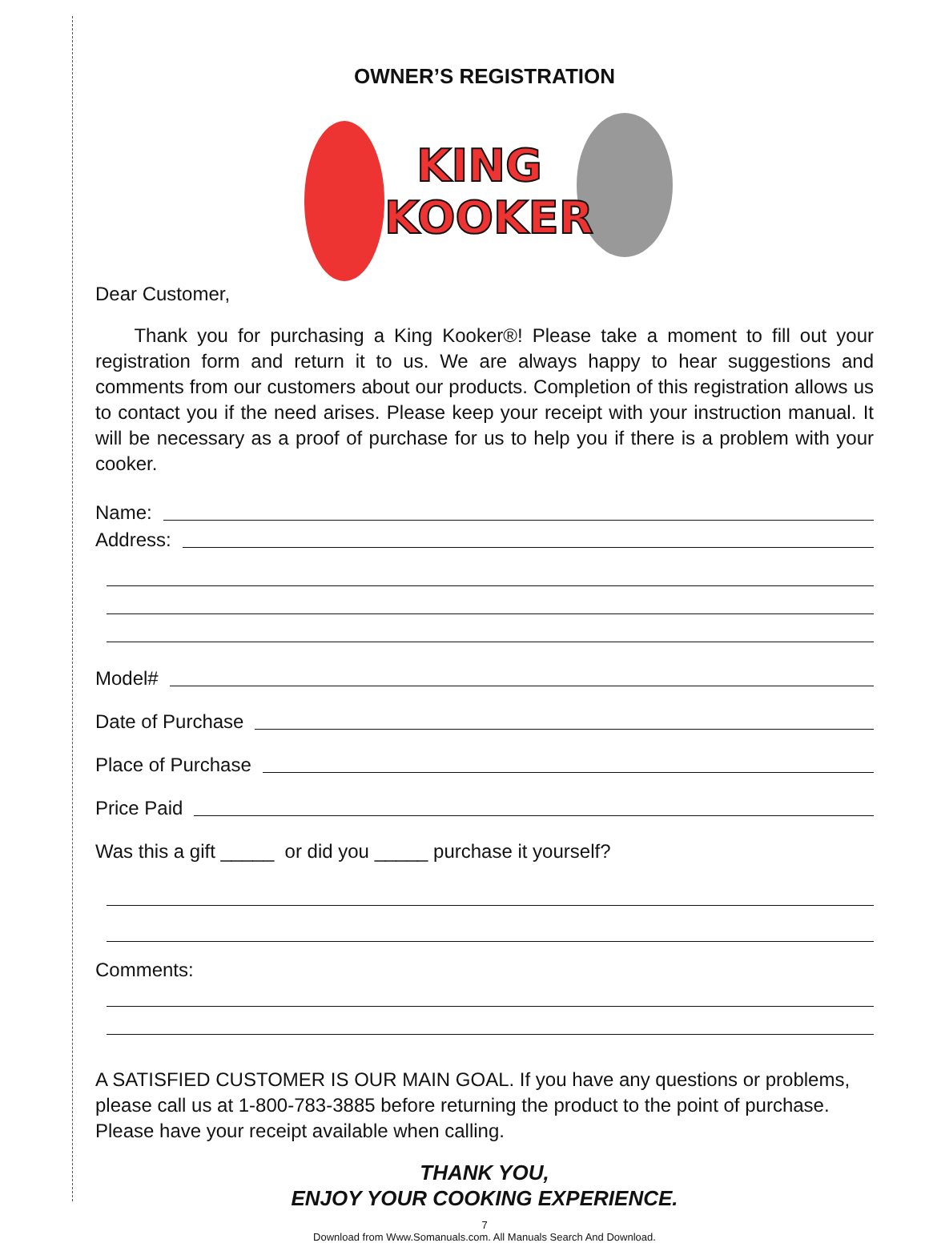OWNER’S REGISTRATION
KING
KOOKER
Dear Customer,
Thank you for purchasing a King Kooker®! Please take a moment to fill out your registration form and return it to us. We are always happy to hear suggestions and comments from our customers about our products. Completion of this registration allows us to contact you if the need arises. Please keep your receipt with your instruction manual. It will be necessary as a proof of purchase for us to help you if there is a problem with your cooker.
Name:
Address:
Model#
Date of Purchase
Place of Purchase
Price Paid
Was this a gift _____ or did you _____ purchase it yourself?
Comments:
A SATISFIED CUSTOMER IS OUR MAIN GOAL. If you have any questions or problems, please call us at 1-800-783-3885 before returning the product to the point of purchase. Please have your receipt available when calling.
THANK YOU,
ENJOY YOUR COOKING EXPERIENCE.
7
Download from Www.Somanuals.com. All Manuals Search And Download.